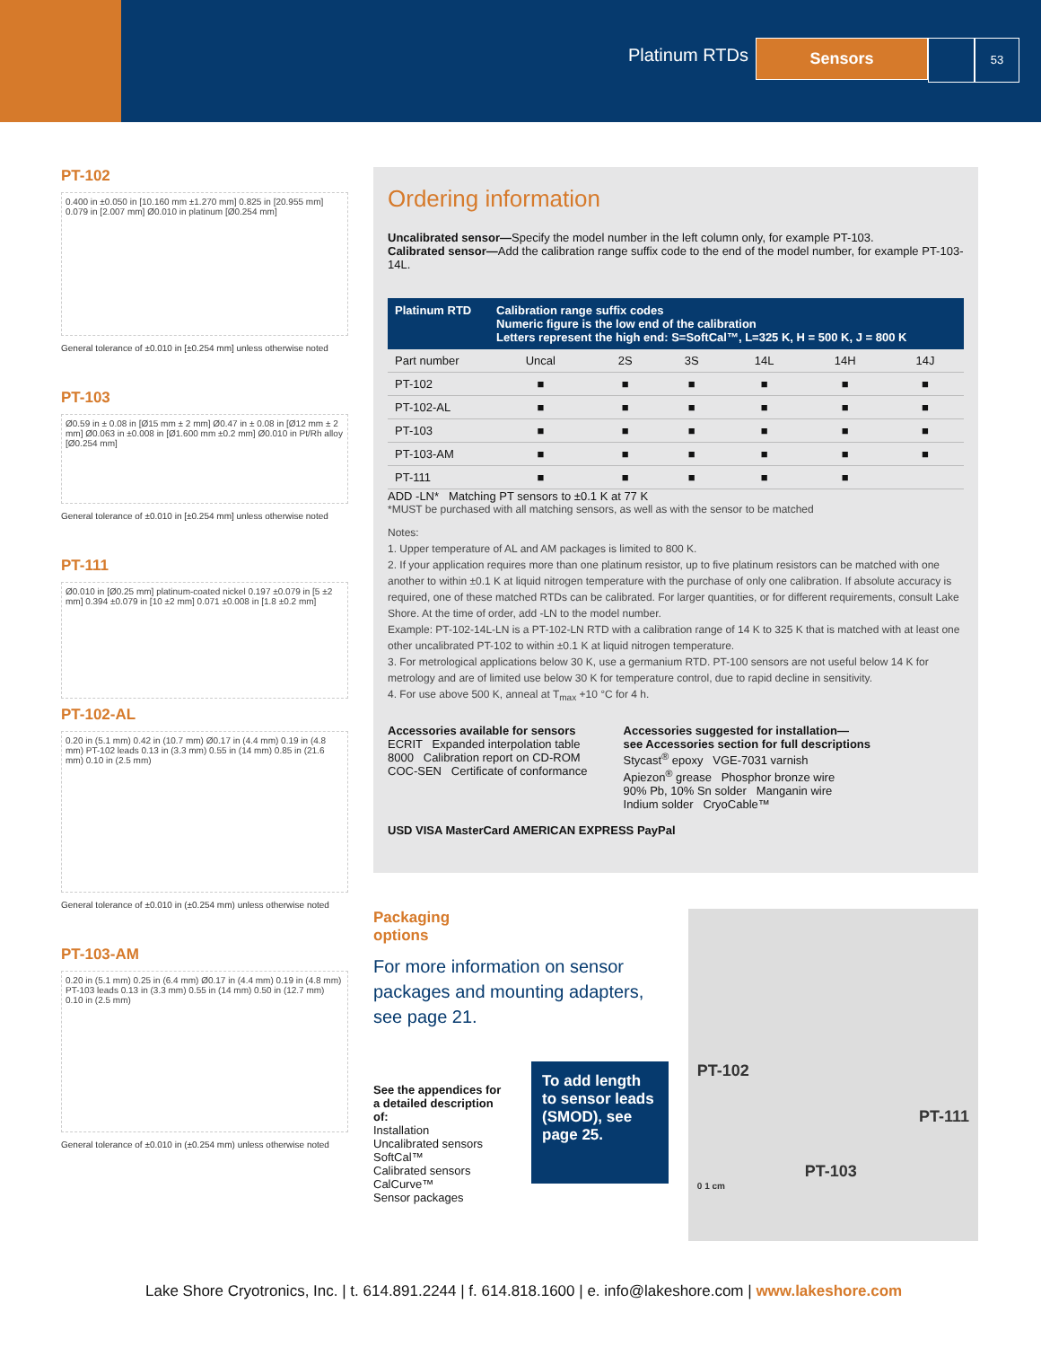Platinum RTDs
Sensors
53
PT-102
0.400 in ±0.050 in [10.160 mm ±1.270 mm] 0.825 in [20.955 mm] 0.079 in [2.007 mm] Ø0.010 in platinum [Ø0.254 mm]
General tolerance of ±0.010 in [±0.254 mm] unless otherwise noted
PT-103
Ø0.59 in ± 0.08 in [Ø15 mm ± 2 mm] Ø0.47 in ± 0.08 in [Ø12 mm ± 2 mm] Ø0.063 in ±0.008 in [Ø1.600 mm ±0.2 mm] Ø0.010 in Pt/Rh alloy [Ø0.254 mm]
General tolerance of ±0.010 in [±0.254 mm] unless otherwise noted
PT-111
Ø0.010 in [Ø0.25 mm] platinum-coated nickel 0.197 ±0.079 in [5 ±2 mm] 0.394 ±0.079 in [10 ±2 mm] 0.071 ±0.008 in [1.8 ±0.2 mm]
PT-102-AL
0.20 in (5.1 mm) 0.42 in (10.7 mm) Ø0.17 in (4.4 mm) 0.19 in (4.8 mm) PT-102 leads 0.13 in (3.3 mm) 0.55 in (14 mm) 0.85 in (21.6 mm) 0.10 in (2.5 mm)
General tolerance of ±0.010 in (±0.254 mm) unless otherwise noted
PT-103-AM
0.20 in (5.1 mm) 0.25 in (6.4 mm) Ø0.17 in (4.4 mm) 0.19 in (4.8 mm) PT-103 leads 0.13 in (3.3 mm) 0.55 in (14 mm) 0.50 in (12.7 mm) 0.10 in (2.5 mm)
General tolerance of ±0.010 in (±0.254 mm) unless otherwise noted
Ordering information
Uncalibrated sensor—Specify the model number in the left column only, for example PT-103.
Calibrated sensor—Add the calibration range suffix code to the end of the model number, for example PT-103-14L.
| Platinum RTD | Calibration range suffix codes Numeric figure is the low end of the calibration Letters represent the high end: S=SoftCal™, L=325 K, H = 500 K, J = 800 K | | | | | |
| --- | --- | --- | --- | --- | --- | --- |
| Part number | Uncal | 2S | 3S | 14L | 14H | 14J |
| PT-102 | ■ | ■ | ■ | ■ | ■ | ■ |
| PT-102-AL | ■ | ■ | ■ | ■ | ■ | ■ |
| PT-103 | ■ | ■ | ■ | ■ | ■ | ■ |
| PT-103-AM | ■ | ■ | ■ | ■ | ■ | ■ |
| PT-111 | ■ | ■ | ■ | ■ | ■ | |
ADD -LN* Matching PT sensors to ±0.1 K at 77 K
*MUST be purchased with all matching sensors, as well as with the sensor to be matched
Notes:
1. Upper temperature of AL and AM packages is limited to 800 K.
2. If your application requires more than one platinum resistor, up to five platinum resistors can be matched with one another to within ±0.1 K at liquid nitrogen temperature with the purchase of only one calibration. If absolute accuracy is required, one of these matched RTDs can be calibrated. For larger quantities, or for different requirements, consult Lake Shore. At the time of order, add -LN to the model number.
Example: PT-102-14L-LN is a PT-102-LN RTD with a calibration range of 14 K to 325 K that is matched with at least one other uncalibrated PT-102 to within ±0.1 K at liquid nitrogen temperature.
3. For metrological applications below 30 K, use a germanium RTD. PT-100 sensors are not useful below 14 K for metrology and are of limited use below 30 K for temperature control, due to rapid decline in sensitivity.
4. For use above 500 K, anneal at T<sub>max</sub> +10 °C for 4 h.
Accessories available for sensors
ECRIT Expanded interpolation table
8000 Calibration report on CD-ROM
COC-SEN Certificate of conformance
Accessories suggested for installation—
see Accessories section for full descriptions
Stycast<sup>®</sup> epoxy VGE-7031 varnish
Apiezon<sup>®</sup> grease Phosphor bronze wire
90% Pb, 10% Sn solder Manganin wire
Indium solder CryoCable™
USD VISA MasterCard AMERICAN EXPRESS PayPal
Packaging options
For more information on sensor packages and mounting adapters, see page 21.
See the appendices for a detailed description of:
Installation
Uncalibrated sensors
SoftCal™
Calibrated sensors
CalCurve™
Sensor packages
To add length to sensor leads (SMOD), see page 25.
PT-102
PT-111
PT-103
0 1 cm
Lake Shore Cryotronics, Inc. | t. 614.891.2244 | f. 614.818.1600 | e. info@lakeshore.com | www.lakeshore.com